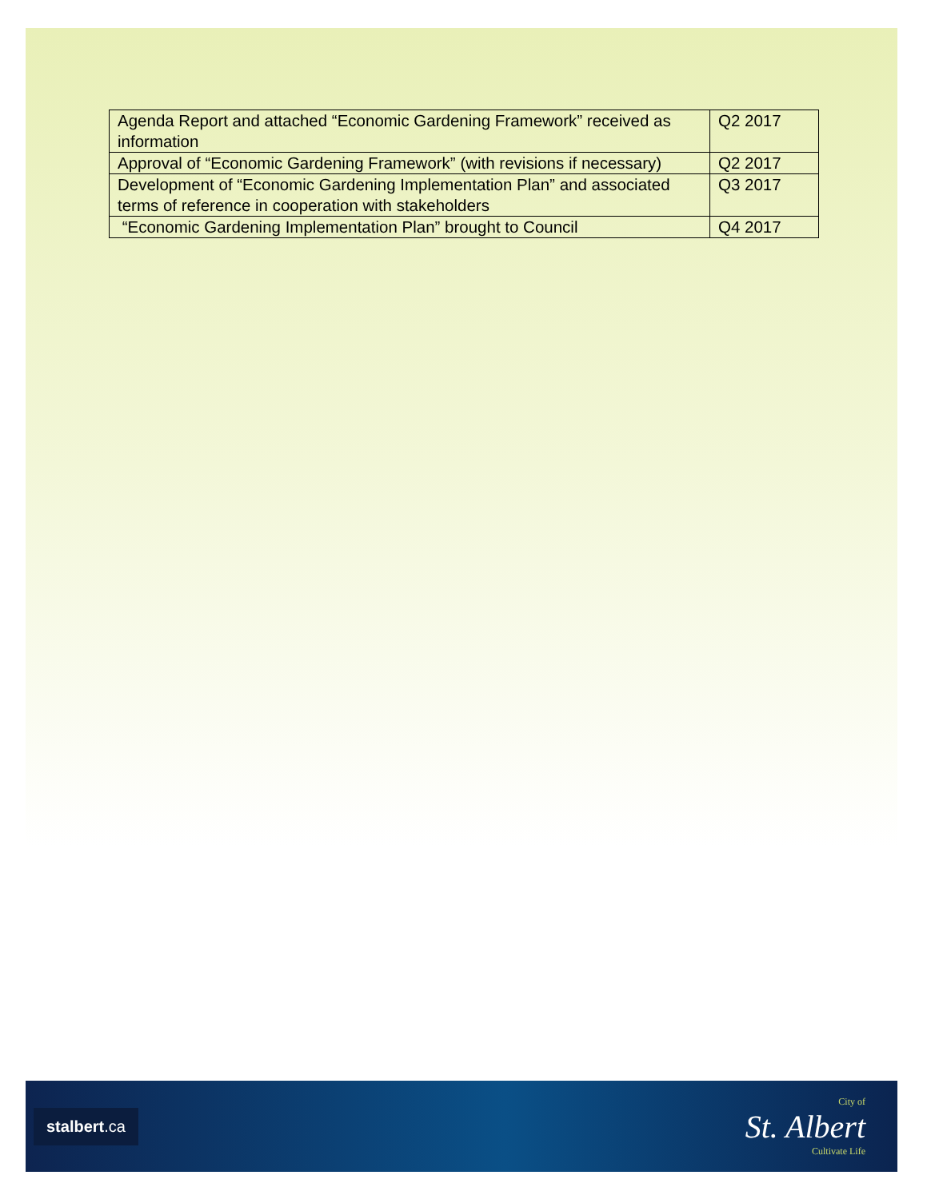| Agenda Report and attached “Economic Gardening Framework” received as information | Q2 2017 |
| Approval of “Economic Gardening Framework” (with revisions if necessary) | Q2 2017 |
| Development of “Economic Gardening Implementation Plan” and associated terms of reference in cooperation with stakeholders | Q3 2017 |
| “Economic Gardening Implementation Plan” brought to Council | Q4 2017 |
stalbert.ca
City of
St. Albert
Cultivate Life